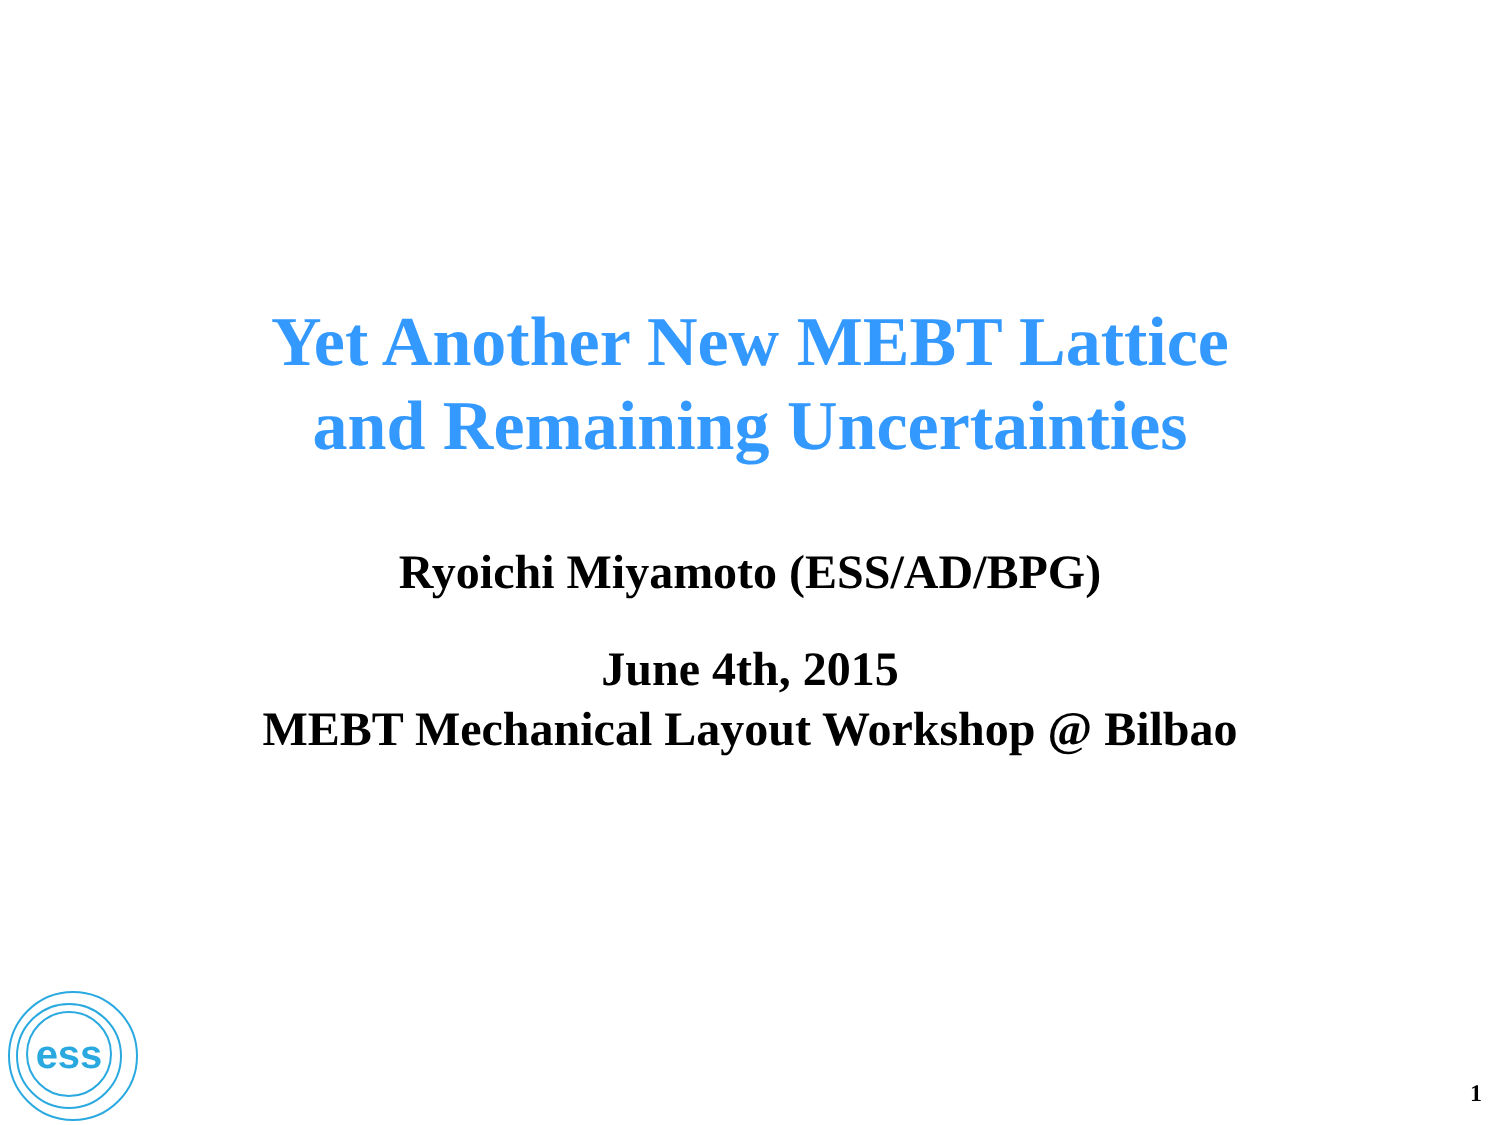Yet Another New MEBT Lattice
and Remaining Uncertainties
Ryoichi Miyamoto (ESS/AD/BPG)
June 4th, 2015
MEBT Mechanical Layout Workshop @ Bilbao
ess
1